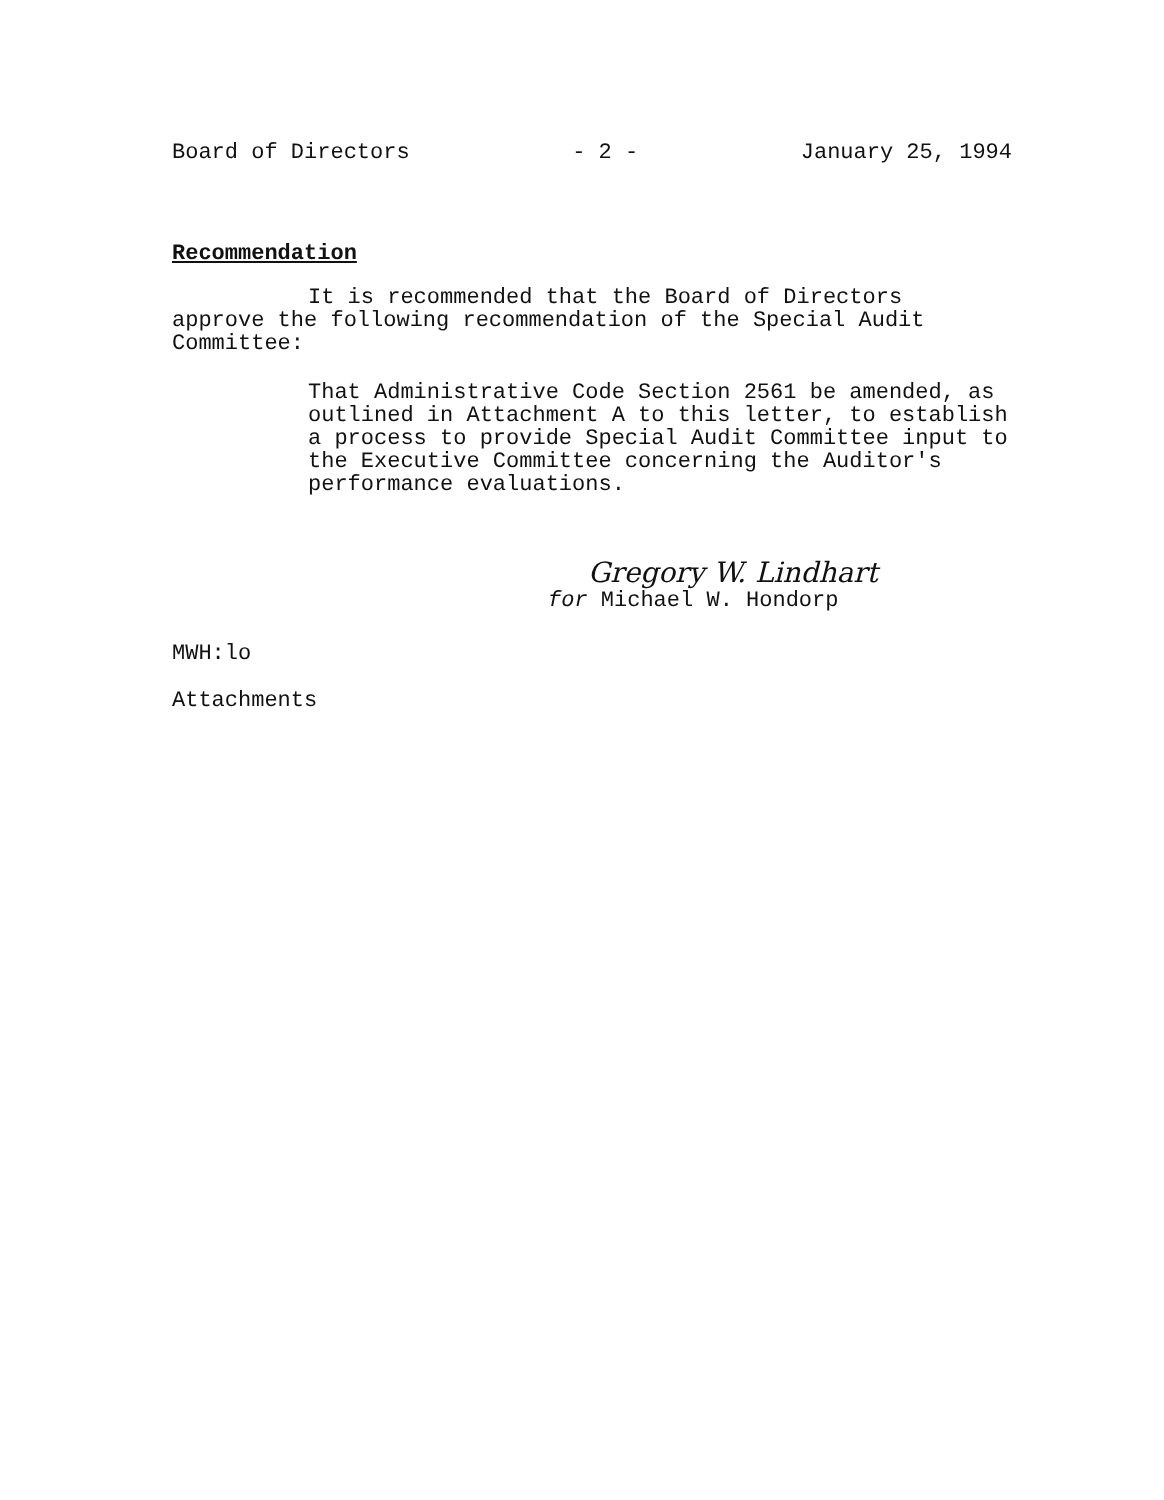Board of Directors - 2 - January 25, 1994
Recommendation
It is recommended that the Board of Directors
approve the following recommendation of the Special Audit Committee:
That Administrative Code Section 2561 be amended, as outlined in Attachment A to this letter, to establish a process to provide Special Audit Committee input to the Executive Committee concerning the Auditor's performance evaluations.
Gregory W. Lindhart
for Michael W. Hondorp
MWH:lo
Attachments